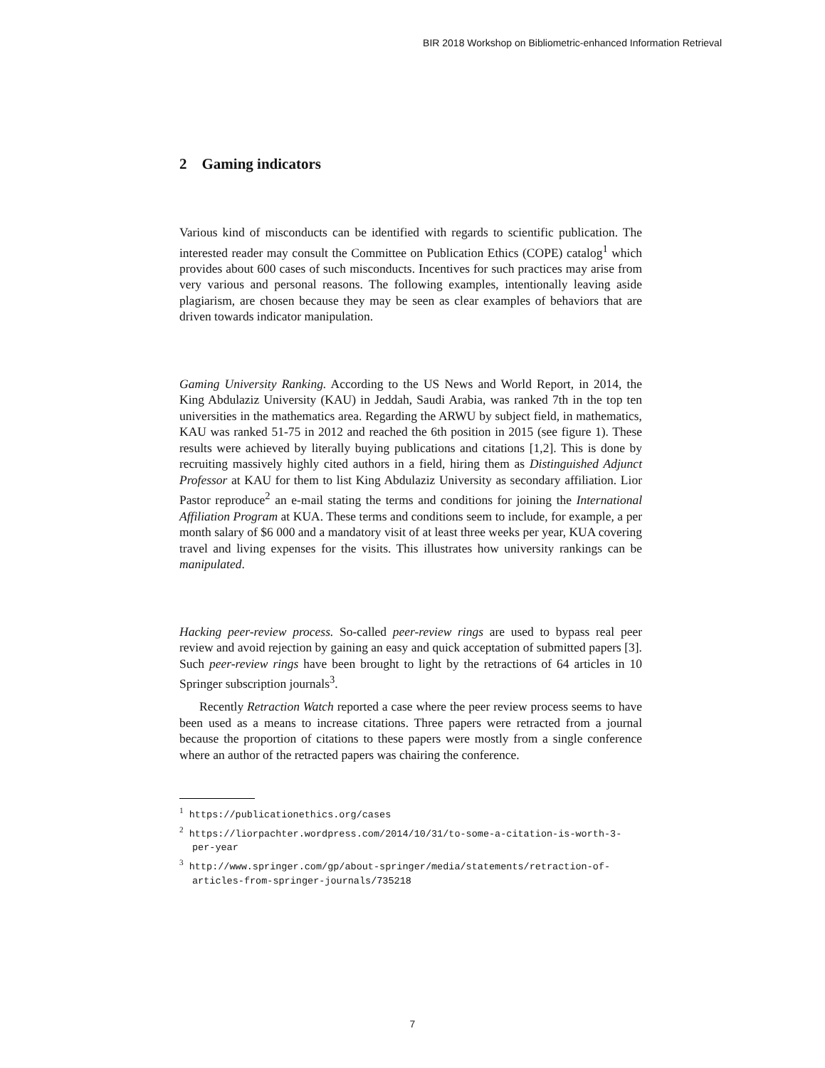BIR 2018 Workshop on Bibliometric-enhanced Information Retrieval
2 Gaming indicators
Various kind of misconducts can be identified with regards to scientific publication. The interested reader may consult the Committee on Publication Ethics (COPE) catalog<sup>1</sup> which provides about 600 cases of such misconducts. Incentives for such practices may arise from very various and personal reasons. The following examples, intentionally leaving aside plagiarism, are chosen because they may be seen as clear examples of behaviors that are driven towards indicator manipulation.
Gaming University Ranking. According to the US News and World Report, in 2014, the King Abdulaziz University (KAU) in Jeddah, Saudi Arabia, was ranked 7th in the top ten universities in the mathematics area. Regarding the ARWU by subject field, in mathematics, KAU was ranked 51-75 in 2012 and reached the 6th position in 2015 (see figure 1). These results were achieved by literally buying publications and citations [1,2]. This is done by recruiting massively highly cited authors in a field, hiring them as Distinguished Adjunct Professor at KAU for them to list King Abdulaziz University as secondary affiliation. Lior Pastor reproduce<sup>2</sup> an e-mail stating the terms and conditions for joining the International Affiliation Program at KUA. These terms and conditions seem to include, for example, a per month salary of $6 000 and a mandatory visit of at least three weeks per year, KUA covering travel and living expenses for the visits. This illustrates how university rankings can be manipulated.
Hacking peer-review process. So-called peer-review rings are used to bypass real peer review and avoid rejection by gaining an easy and quick acceptation of submitted papers [3]. Such peer-review rings have been brought to light by the retractions of 64 articles in 10 Springer subscription journals<sup>3</sup>.
Recently Retraction Watch reported a case where the peer review process seems to have been used as a means to increase citations. Three papers were retracted from a journal because the proportion of citations to these papers were mostly from a single conference where an author of the retracted papers was chairing the conference.
<sup>1</sup> https://publicationethics.org/cases
<sup>2</sup> https://liorpachter.wordpress.com/2014/10/31/to-some-a-citation-is-worth-3-per-year
<sup>3</sup> http://www.springer.com/gp/about-springer/media/statements/retraction-of-articles-from-springer-journals/735218
7